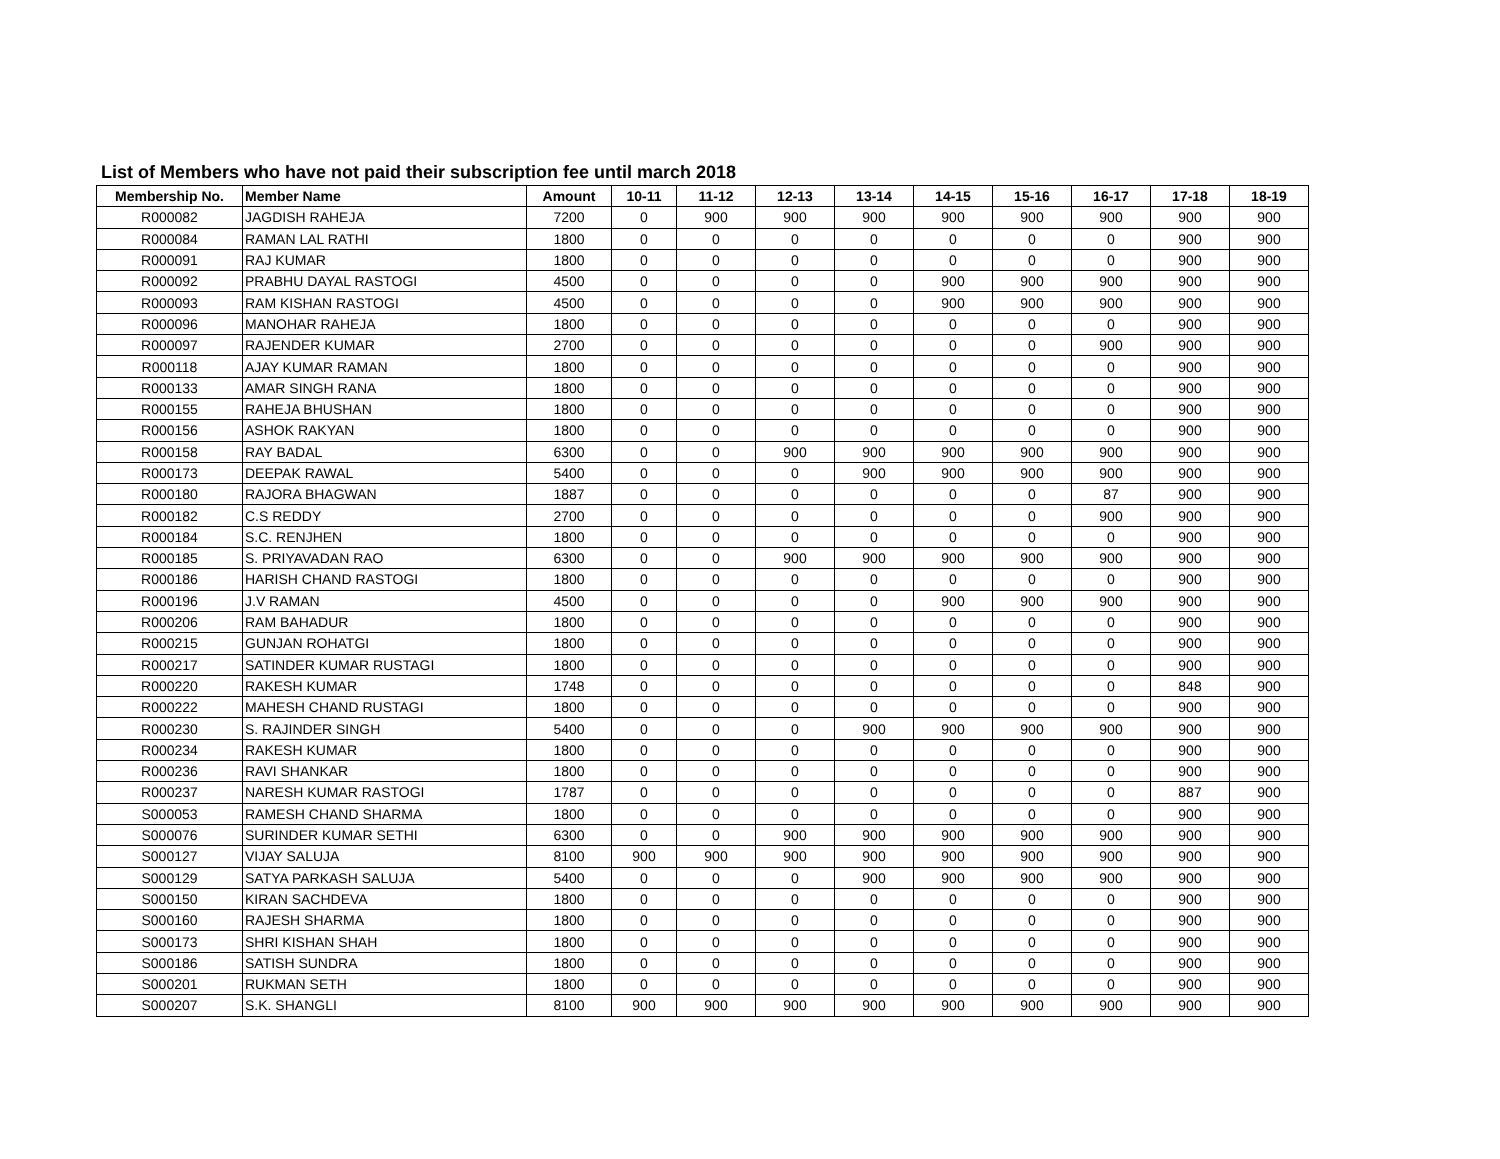List of Members who have not paid their subscription fee until march 2018
| Membership No. | Member Name | Amount | 10-11 | 11-12 | 12-13 | 13-14 | 14-15 | 15-16 | 16-17 | 17-18 | 18-19 |
| --- | --- | --- | --- | --- | --- | --- | --- | --- | --- | --- | --- |
| R000082 | JAGDISH RAHEJA | 7200 | 0 | 900 | 900 | 900 | 900 | 900 | 900 | 900 | 900 |
| R000084 | RAMAN LAL RATHI | 1800 | 0 | 0 | 0 | 0 | 0 | 0 | 0 | 900 | 900 |
| R000091 | RAJ KUMAR | 1800 | 0 | 0 | 0 | 0 | 0 | 0 | 0 | 900 | 900 |
| R000092 | PRABHU DAYAL RASTOGI | 4500 | 0 | 0 | 0 | 0 | 900 | 900 | 900 | 900 | 900 |
| R000093 | RAM KISHAN RASTOGI | 4500 | 0 | 0 | 0 | 0 | 900 | 900 | 900 | 900 | 900 |
| R000096 | MANOHAR RAHEJA | 1800 | 0 | 0 | 0 | 0 | 0 | 0 | 0 | 900 | 900 |
| R000097 | RAJENDER KUMAR | 2700 | 0 | 0 | 0 | 0 | 0 | 0 | 900 | 900 | 900 |
| R000118 | AJAY KUMAR RAMAN | 1800 | 0 | 0 | 0 | 0 | 0 | 0 | 0 | 900 | 900 |
| R000133 | AMAR SINGH RANA | 1800 | 0 | 0 | 0 | 0 | 0 | 0 | 0 | 900 | 900 |
| R000155 | RAHEJA BHUSHAN | 1800 | 0 | 0 | 0 | 0 | 0 | 0 | 0 | 900 | 900 |
| R000156 | ASHOK RAKYAN | 1800 | 0 | 0 | 0 | 0 | 0 | 0 | 0 | 900 | 900 |
| R000158 | RAY BADAL | 6300 | 0 | 0 | 900 | 900 | 900 | 900 | 900 | 900 | 900 |
| R000173 | DEEPAK RAWAL | 5400 | 0 | 0 | 0 | 900 | 900 | 900 | 900 | 900 | 900 |
| R000180 | RAJORA BHAGWAN | 1887 | 0 | 0 | 0 | 0 | 0 | 0 | 87 | 900 | 900 |
| R000182 | C.S REDDY | 2700 | 0 | 0 | 0 | 0 | 0 | 0 | 900 | 900 | 900 |
| R000184 | S.C. RENJHEN | 1800 | 0 | 0 | 0 | 0 | 0 | 0 | 0 | 900 | 900 |
| R000185 | S. PRIYAVADAN RAO | 6300 | 0 | 0 | 900 | 900 | 900 | 900 | 900 | 900 | 900 |
| R000186 | HARISH CHAND RASTOGI | 1800 | 0 | 0 | 0 | 0 | 0 | 0 | 0 | 900 | 900 |
| R000196 | J.V RAMAN | 4500 | 0 | 0 | 0 | 0 | 900 | 900 | 900 | 900 | 900 |
| R000206 | RAM BAHADUR | 1800 | 0 | 0 | 0 | 0 | 0 | 0 | 0 | 900 | 900 |
| R000215 | GUNJAN ROHATGI | 1800 | 0 | 0 | 0 | 0 | 0 | 0 | 0 | 900 | 900 |
| R000217 | SATINDER KUMAR RUSTAGI | 1800 | 0 | 0 | 0 | 0 | 0 | 0 | 0 | 900 | 900 |
| R000220 | RAKESH KUMAR | 1748 | 0 | 0 | 0 | 0 | 0 | 0 | 0 | 848 | 900 |
| R000222 | MAHESH CHAND RUSTAGI | 1800 | 0 | 0 | 0 | 0 | 0 | 0 | 0 | 900 | 900 |
| R000230 | S. RAJINDER SINGH | 5400 | 0 | 0 | 0 | 900 | 900 | 900 | 900 | 900 | 900 |
| R000234 | RAKESH KUMAR | 1800 | 0 | 0 | 0 | 0 | 0 | 0 | 0 | 900 | 900 |
| R000236 | RAVI SHANKAR | 1800 | 0 | 0 | 0 | 0 | 0 | 0 | 0 | 900 | 900 |
| R000237 | NARESH KUMAR RASTOGI | 1787 | 0 | 0 | 0 | 0 | 0 | 0 | 0 | 887 | 900 |
| S000053 | RAMESH CHAND SHARMA | 1800 | 0 | 0 | 0 | 0 | 0 | 0 | 0 | 900 | 900 |
| S000076 | SURINDER KUMAR SETHI | 6300 | 0 | 0 | 900 | 900 | 900 | 900 | 900 | 900 | 900 |
| S000127 | VIJAY SALUJA | 8100 | 900 | 900 | 900 | 900 | 900 | 900 | 900 | 900 | 900 |
| S000129 | SATYA PARKASH SALUJA | 5400 | 0 | 0 | 0 | 900 | 900 | 900 | 900 | 900 | 900 |
| S000150 | KIRAN SACHDEVA | 1800 | 0 | 0 | 0 | 0 | 0 | 0 | 0 | 900 | 900 |
| S000160 | RAJESH SHARMA | 1800 | 0 | 0 | 0 | 0 | 0 | 0 | 0 | 900 | 900 |
| S000173 | SHRI KISHAN SHAH | 1800 | 0 | 0 | 0 | 0 | 0 | 0 | 0 | 900 | 900 |
| S000186 | SATISH SUNDRA | 1800 | 0 | 0 | 0 | 0 | 0 | 0 | 0 | 900 | 900 |
| S000201 | RUKMAN SETH | 1800 | 0 | 0 | 0 | 0 | 0 | 0 | 0 | 900 | 900 |
| S000207 | S.K. SHANGLI | 8100 | 900 | 900 | 900 | 900 | 900 | 900 | 900 | 900 | 900 |